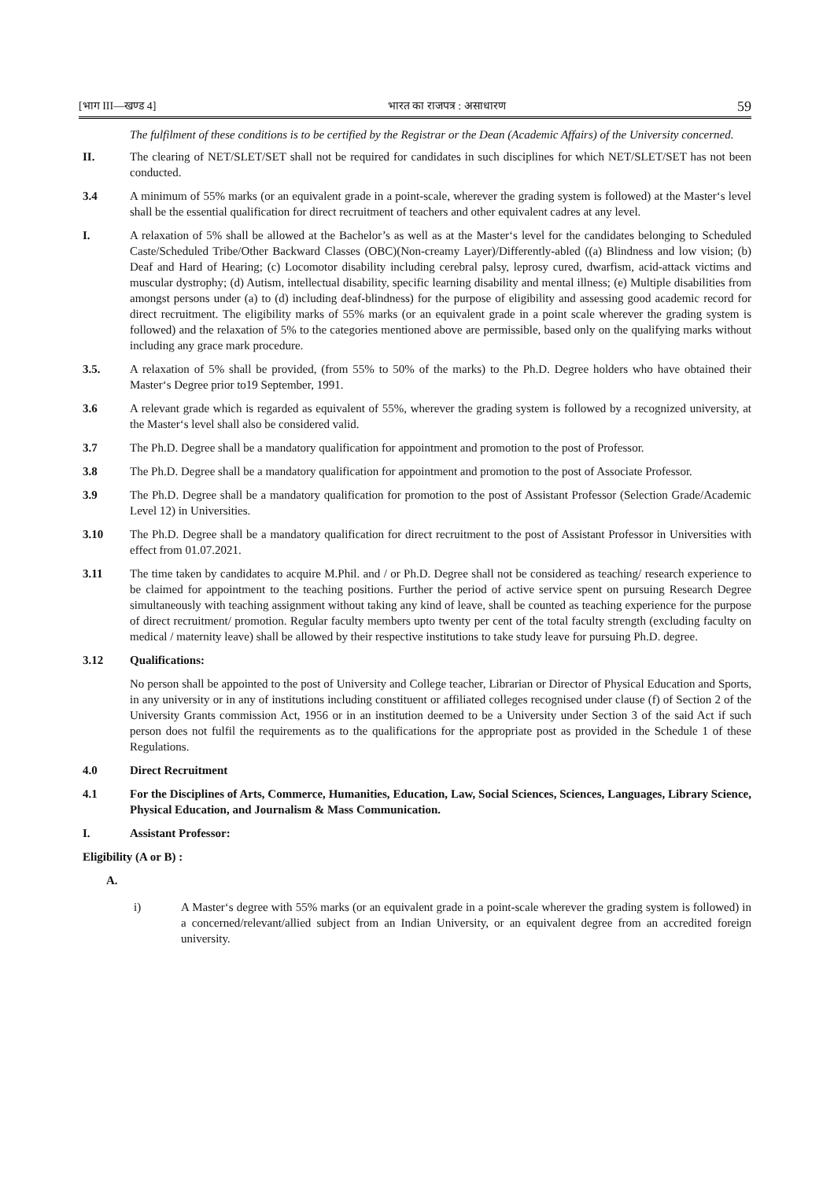[भाग III—खण्ड 4] भारत का राजपत्र : असाधारण 59
The fulfilment of these conditions is to be certified by the Registrar or the Dean (Academic Affairs) of the University concerned.
II. The clearing of NET/SLET/SET shall not be required for candidates in such disciplines for which NET/SLET/SET has not been conducted.
3.4 A minimum of 55% marks (or an equivalent grade in a point-scale, wherever the grading system is followed) at the Master‘s level shall be the essential qualification for direct recruitment of teachers and other equivalent cadres at any level.
I. A relaxation of 5% shall be allowed at the Bachelor’s as well as at the Master‘s level for the candidates belonging to Scheduled Caste/Scheduled Tribe/Other Backward Classes (OBC)(Non-creamy Layer)/Differently-abled ((a) Blindness and low vision; (b) Deaf and Hard of Hearing; (c) Locomotor disability including cerebral palsy, leprosy cured, dwarfism, acid-attack victims and muscular dystrophy; (d) Autism, intellectual disability, specific learning disability and mental illness; (e) Multiple disabilities from amongst persons under (a) to (d) including deaf-blindness) for the purpose of eligibility and assessing good academic record for direct recruitment. The eligibility marks of 55% marks (or an equivalent grade in a point scale wherever the grading system is followed) and the relaxation of 5% to the categories mentioned above are permissible, based only on the qualifying marks without including any grace mark procedure.
3.5. A relaxation of 5% shall be provided, (from 55% to 50% of the marks) to the Ph.D. Degree holders who have obtained their Master‘s Degree prior to19 September, 1991.
3.6 A relevant grade which is regarded as equivalent of 55%, wherever the grading system is followed by a recognized university, at the Master‘s level shall also be considered valid.
3.7 The Ph.D. Degree shall be a mandatory qualification for appointment and promotion to the post of Professor.
3.8 The Ph.D. Degree shall be a mandatory qualification for appointment and promotion to the post of Associate Professor.
3.9 The Ph.D. Degree shall be a mandatory qualification for promotion to the post of Assistant Professor (Selection Grade/Academic Level 12) in Universities.
3.10 The Ph.D. Degree shall be a mandatory qualification for direct recruitment to the post of Assistant Professor in Universities with effect from 01.07.2021.
3.11 The time taken by candidates to acquire M.Phil. and / or Ph.D. Degree shall not be considered as teaching/ research experience to be claimed for appointment to the teaching positions. Further the period of active service spent on pursuing Research Degree simultaneously with teaching assignment without taking any kind of leave, shall be counted as teaching experience for the purpose of direct recruitment/ promotion. Regular faculty members upto twenty per cent of the total faculty strength (excluding faculty on medical / maternity leave) shall be allowed by their respective institutions to take study leave for pursuing Ph.D. degree.
3.12 Qualifications:
No person shall be appointed to the post of University and College teacher, Librarian or Director of Physical Education and Sports, in any university or in any of institutions including constituent or affiliated colleges recognised under clause (f) of Section 2 of the University Grants commission Act, 1956 or in an institution deemed to be a University under Section 3 of the said Act if such person does not fulfil the requirements as to the qualifications for the appropriate post as provided in the Schedule 1 of these Regulations.
4.0 Direct Recruitment
4.1 For the Disciplines of Arts, Commerce, Humanities, Education, Law, Social Sciences, Sciences, Languages, Library Science, Physical Education, and Journalism & Mass Communication.
I. Assistant Professor:
Eligibility (A or B) :
A.
i) A Master‘s degree with 55% marks (or an equivalent grade in a point-scale wherever the grading system is followed) in a concerned/relevant/allied subject from an Indian University, or an equivalent degree from an accredited foreign university.